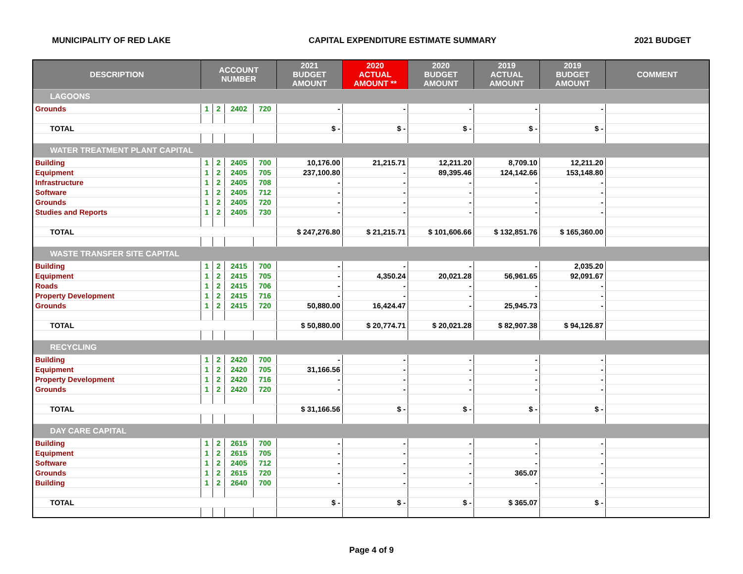MUNICIPALITY OF RED LAKE CAPITAL EXPENDITURE ESTIMATE SUMMARY 2021 BUDGET
| DESCRIPTION | ACCOUNT NUMBER | | | | 2021 BUDGET AMOUNT | 2020 ACTUAL AMOUNT ** | 2020 BUDGET AMOUNT | 2019 ACTUAL AMOUNT | 2019 BUDGET AMOUNT | COMMENT |
| --- | --- | --- | --- | --- | --- | --- | --- | --- | --- | --- |
| LAGOONS | | | | | | | | | | |
| Grounds | 1 | 2 | 2402 | 720 | - | - | - | - | - | |
| TOTAL | | | | | $ - | $ - | $ - | $ - | $ - | |
| WATER TREATMENT PLANT CAPITAL | | | | | | | | | | |
| Building | 1 | 2 | 2405 | 700 | 10,176.00 | 21,215.71 | 12,211.20 | 8,709.10 | 12,211.20 | |
| Equipment | 1 | 2 | 2405 | 705 | 237,100.80 | - | 89,395.46 | 124,142.66 | 153,148.80 | |
| Infrastructure | 1 | 2 | 2405 | 708 | - | - | - | - | - | |
| Software | 1 | 2 | 2405 | 712 | - | - | - | - | - | |
| Grounds | 1 | 2 | 2405 | 720 | - | - | - | - | - | |
| Studies and Reports | 1 | 2 | 2405 | 730 | - | - | - | - | - | |
| TOTAL | | | | | $ 247,276.80 | $ 21,215.71 | $ 101,606.66 | $ 132,851.76 | $ 165,360.00 | |
| WASTE TRANSFER SITE CAPITAL | | | | | | | | | | |
| Building | 1 | 2 | 2415 | 700 | - | - | - | - | 2,035.20 | |
| Equipment | 1 | 2 | 2415 | 705 | - | 4,350.24 | 20,021.28 | 56,961.65 | 92,091.67 | |
| Roads | 1 | 2 | 2415 | 706 | - | - | - | - | - | |
| Property Development | 1 | 2 | 2415 | 716 | - | - | - | - | - | |
| Grounds | 1 | 2 | 2415 | 720 | 50,880.00 | 16,424.47 | - | 25,945.73 | - | |
| TOTAL | | | | | $ 50,880.00 | $ 20,774.71 | $ 20,021.28 | $ 82,907.38 | $ 94,126.87 | |
| RECYCLING | | | | | | | | | | |
| Building | 1 | 2 | 2420 | 700 | - | - | - | - | - | |
| Equipment | 1 | 2 | 2420 | 705 | 31,166.56 | - | - | - | - | |
| Property Development | 1 | 2 | 2420 | 716 | - | - | - | - | - | |
| Grounds | 1 | 2 | 2420 | 720 | - | - | - | - | - | |
| TOTAL | | | | | $ 31,166.56 | $ - | $ - | $ - | $ - | |
| DAY CARE CAPITAL | | | | | | | | | | |
| Building | 1 | 2 | 2615 | 700 | - | - | - | - | - | |
| Equipment | 1 | 2 | 2615 | 705 | - | - | - | - | - | |
| Software | 1 | 2 | 2405 | 712 | - | - | - | - | - | |
| Grounds | 1 | 2 | 2615 | 720 | - | - | - | 365.07 | - | |
| Building | 1 | 2 | 2640 | 700 | - | - | - | - | - | |
| TOTAL | | | | | $ - | $ - | $ - | $ 365.07 | $ - | |
Page 4 of 9